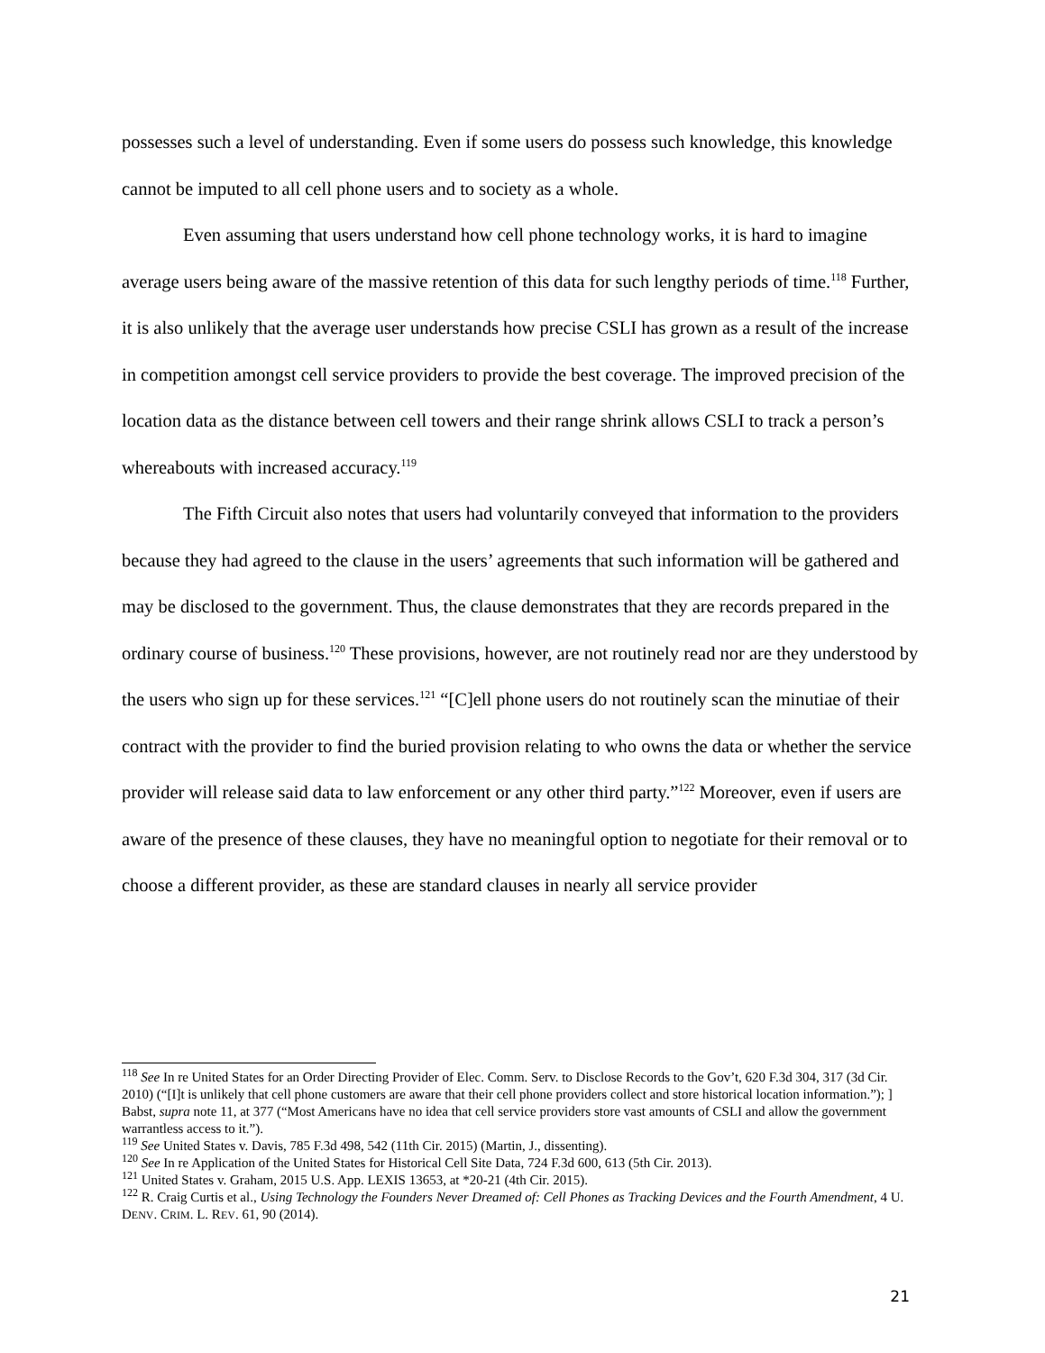possesses such a level of understanding. Even if some users do possess such knowledge, this knowledge cannot be imputed to all cell phone users and to society as a whole.
Even assuming that users understand how cell phone technology works, it is hard to imagine average users being aware of the massive retention of this data for such lengthy periods of time.<sup>118</sup> Further, it is also unlikely that the average user understands how precise CSLI has grown as a result of the increase in competition amongst cell service providers to provide the best coverage. The improved precision of the location data as the distance between cell towers and their range shrink allows CSLI to track a person’s whereabouts with increased accuracy.<sup>119</sup>
The Fifth Circuit also notes that users had voluntarily conveyed that information to the providers because they had agreed to the clause in the users’ agreements that such information will be gathered and may be disclosed to the government. Thus, the clause demonstrates that they are records prepared in the ordinary course of business.<sup>120</sup> These provisions, however, are not routinely read nor are they understood by the users who sign up for these services.<sup>121</sup> “[C]ell phone users do not routinely scan the minutiae of their contract with the provider to find the buried provision relating to who owns the data or whether the service provider will release said data to law enforcement or any other third party.”<sup>122</sup> Moreover, even if users are aware of the presence of these clauses, they have no meaningful option to negotiate for their removal or to choose a different provider, as these are standard clauses in nearly all service provider
<sup>118</sup> See In re United States for an Order Directing Provider of Elec. Comm. Serv. to Disclose Records to the Gov’t, 620 F.3d 304, 317 (3d Cir. 2010) (“[I]t is unlikely that cell phone customers are aware that their cell phone providers collect and store historical location information.”); ] Babst, supra note 11, at 377 (“Most Americans have no idea that cell service providers store vast amounts of CSLI and allow the government warrantless access to it.”).
<sup>119</sup> See United States v. Davis, 785 F.3d 498, 542 (11th Cir. 2015) (Martin, J., dissenting).
<sup>120</sup> See In re Application of the United States for Historical Cell Site Data, 724 F.3d 600, 613 (5th Cir. 2013).
<sup>121</sup> United States v. Graham, 2015 U.S. App. LEXIS 13653, at *20-21 (4th Cir. 2015).
<sup>122</sup> R. Craig Curtis et al., Using Technology the Founders Never Dreamed of: Cell Phones as Tracking Devices and the Fourth Amendment, 4 U. DENV. CRIM. L. REV. 61, 90 (2014).
21